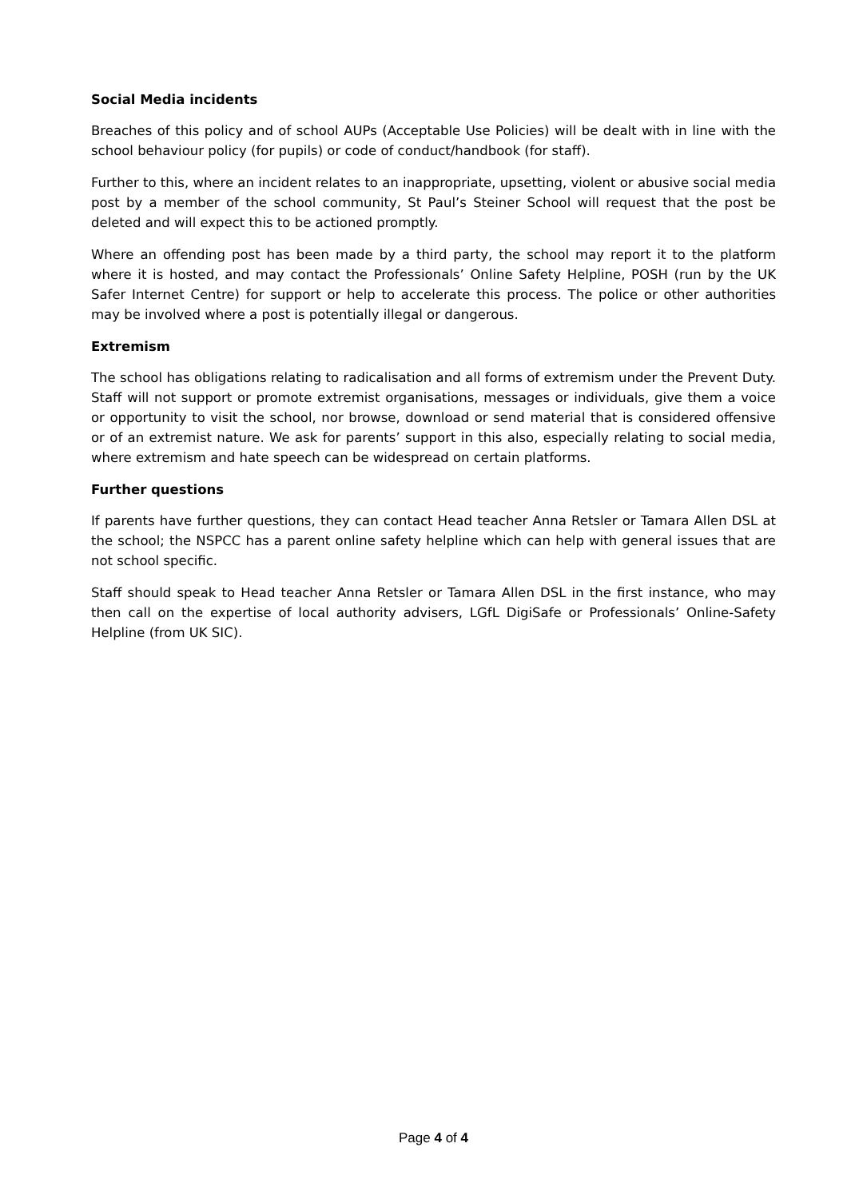Social Media incidents
Breaches of this policy and of school AUPs (Acceptable Use Policies) will be dealt with in line with the school behaviour policy (for pupils) or code of conduct/handbook (for staff).
Further to this, where an incident relates to an inappropriate, upsetting, violent or abusive social media post by a member of the school community, St Paul’s Steiner School will request that the post be deleted and will expect this to be actioned promptly.
Where an offending post has been made by a third party, the school may report it to the platform where it is hosted, and may contact the Professionals’ Online Safety Helpline, POSH (run by the UK Safer Internet Centre) for support or help to accelerate this process. The police or other authorities may be involved where a post is potentially illegal or dangerous.
Extremism
The school has obligations relating to radicalisation and all forms of extremism under the Prevent Duty. Staff will not support or promote extremist organisations, messages or individuals, give them a voice or opportunity to visit the school, nor browse, download or send material that is considered offensive or of an extremist nature. We ask for parents’ support in this also, especially relating to social media, where extremism and hate speech can be widespread on certain platforms.
Further questions
If parents have further questions, they can contact Head teacher Anna Retsler or Tamara Allen DSL at the school; the NSPCC has a parent online safety helpline which can help with general issues that are not school specific.
Staff should speak to Head teacher Anna Retsler or Tamara Allen DSL in the first instance, who may then call on the expertise of local authority advisers, LGfL DigiSafe or Professionals’ Online-Safety Helpline (from UK SIC).
Page 4 of 4